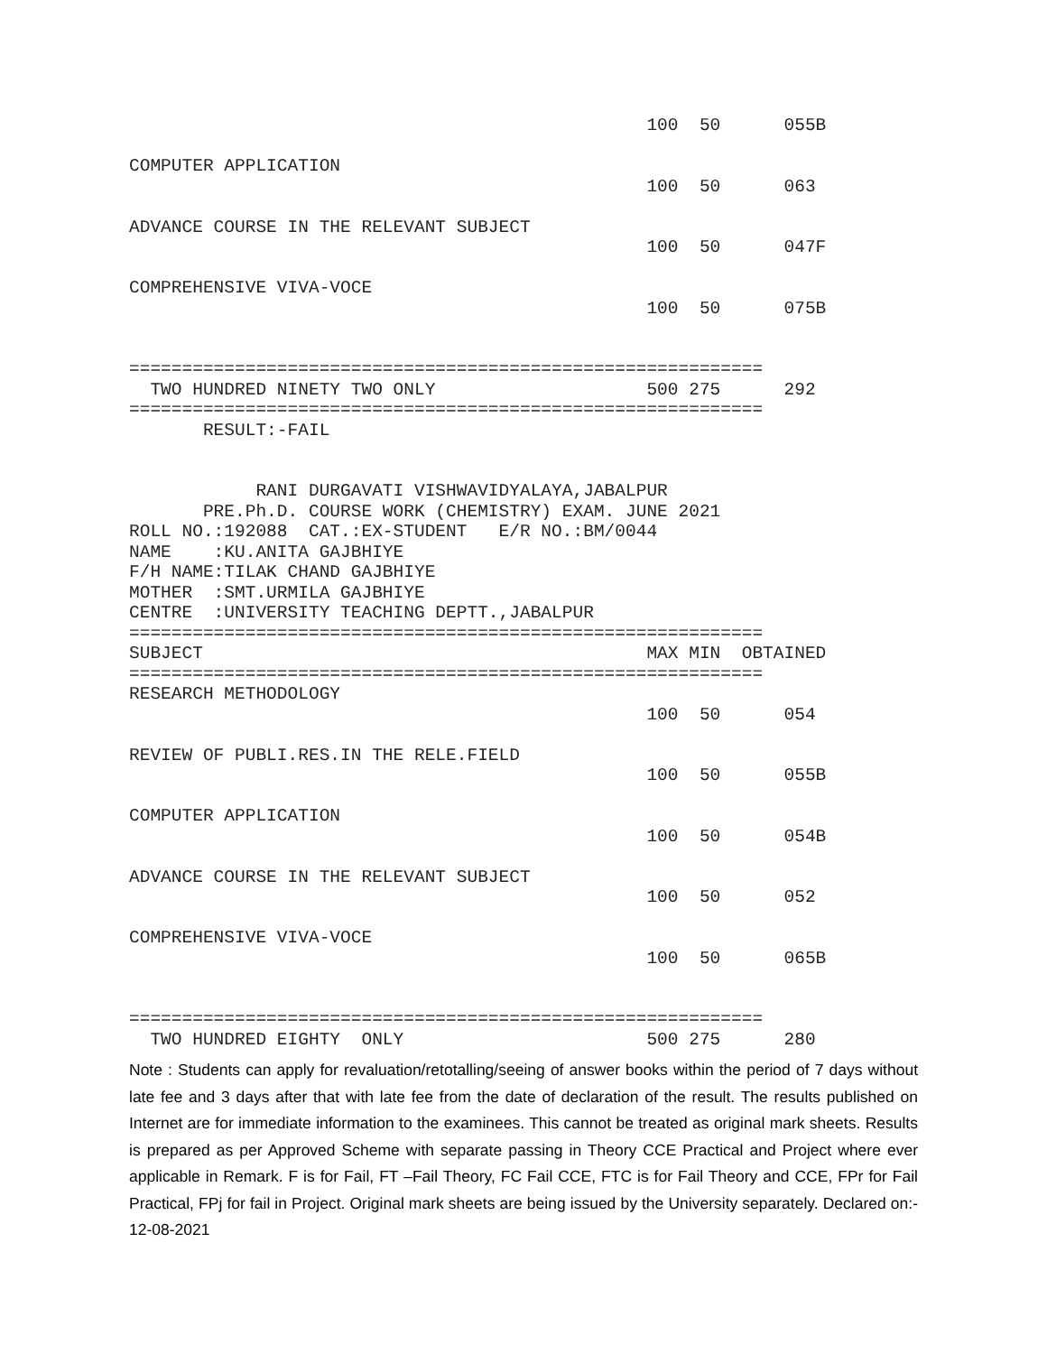100  50      055B

COMPUTER APPLICATION
                                                 100  50      063

ADVANCE COURSE IN THE RELEVANT SUBJECT
                                                 100  50      047F

COMPREHENSIVE VIVA-VOCE
                                                 100  50      075B


============================================================
  TWO HUNDRED NINETY TWO ONLY                    500 275      292
============================================================
       RESULT:-FAIL


            RANI DURGAVATI VISHWAVIDYALAYA,JABALPUR
       PRE.Ph.D. COURSE WORK (CHEMISTRY) EXAM. JUNE 2021
ROLL NO.:192088  CAT.:EX-STUDENT   E/R NO.:BM/0044
NAME    :KU.ANITA GAJBHIYE
F/H NAME:TILAK CHAND GAJBHIYE
MOTHER  :SMT.URMILA GAJBHIYE
CENTRE  :UNIVERSITY TEACHING DEPTT.,JABALPUR
============================================================
SUBJECT                                          MAX MIN  OBTAINED
============================================================
RESEARCH METHODOLOGY
                                                 100  50      054

REVIEW OF PUBLI.RES.IN THE RELE.FIELD
                                                 100  50      055B

COMPUTER APPLICATION
                                                 100  50      054B

ADVANCE COURSE IN THE RELEVANT SUBJECT
                                                 100  50      052

COMPREHENSIVE VIVA-VOCE
                                                 100  50      065B


============================================================
  TWO HUNDRED EIGHTY  ONLY                       500 275      280
Note : Students can apply for revaluation/retotalling/seeing of answer books within the period of 7 days without late fee and 3 days after that with late fee from the date of declaration of the result. The results published on Internet are for immediate information to the examinees. This cannot be treated as original mark sheets. Results is prepared as per Approved Scheme with separate passing in Theory CCE Practical and Project where ever applicable in Remark. F is for Fail, FT –Fail Theory, FC Fail CCE, FTC is for Fail Theory and CCE, FPr for Fail Practical, FPj for fail in Project. Original mark sheets are being issued by the University separately. Declared on:- 12-08-2021